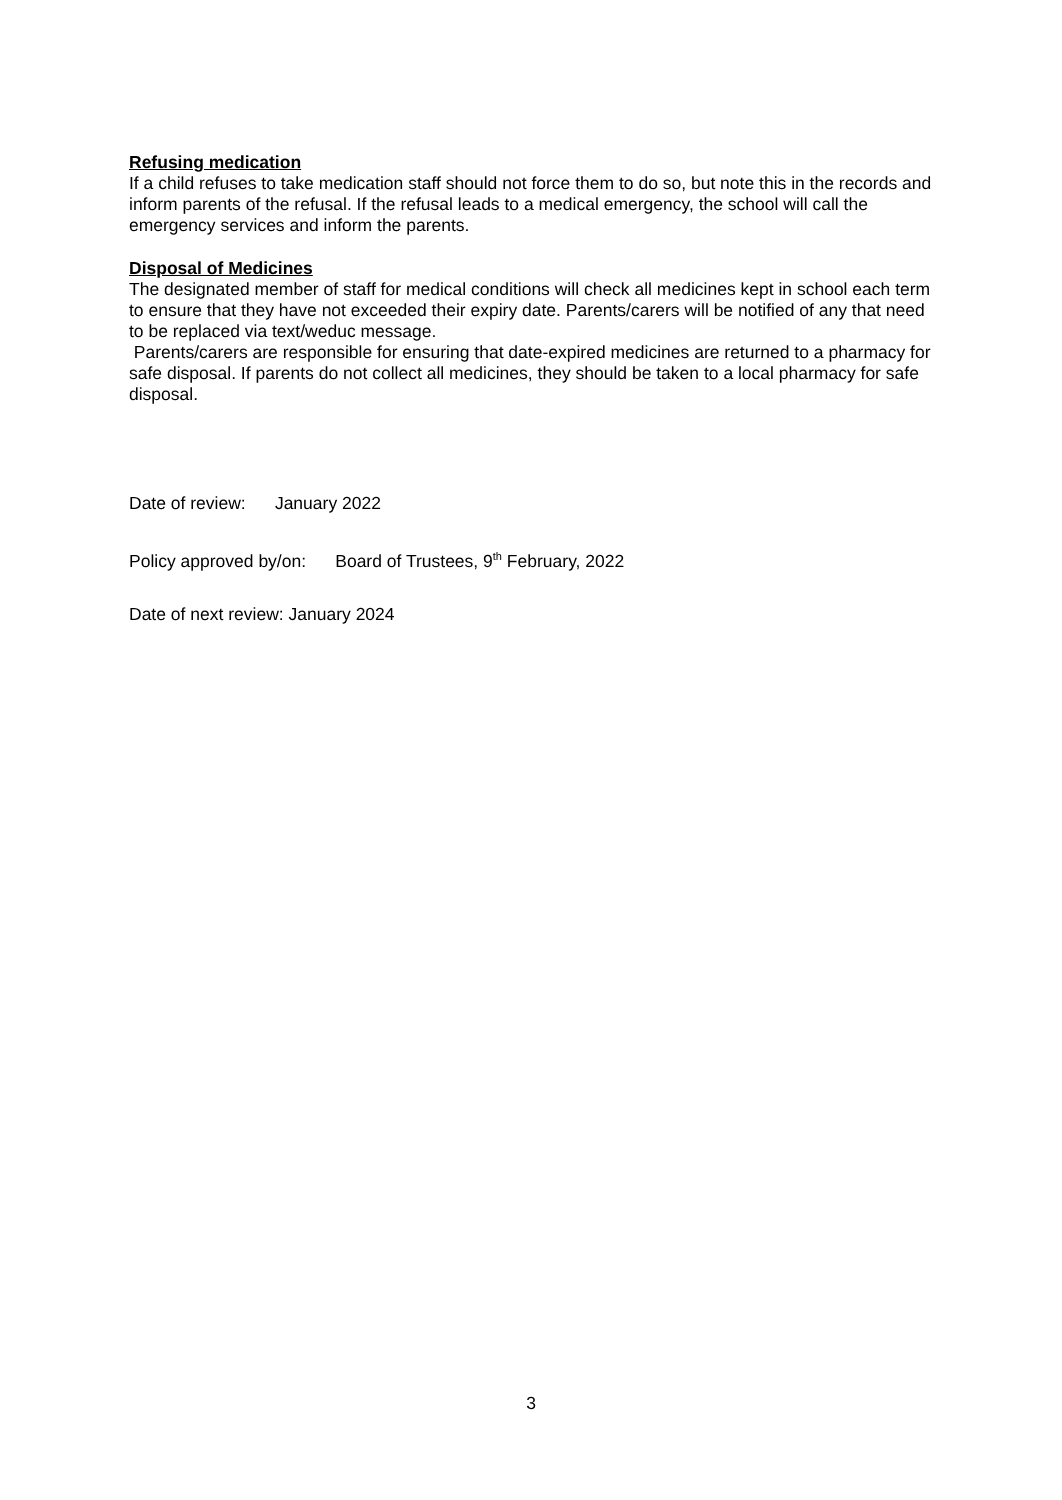Refusing medication
If a child refuses to take medication staff should not force them to do so, but note this in the records and inform parents of the refusal. If the refusal leads to a medical emergency, the school will call the emergency services and inform the parents.
Disposal of Medicines
The designated member of staff for medical conditions will check all medicines kept in school each term to ensure that they have not exceeded their expiry date. Parents/carers will be notified of any that need to be replaced via text/weduc message.
Parents/carers are responsible for ensuring that date-expired medicines are returned to a pharmacy for safe disposal. If parents do not collect all medicines, they should be taken to a local pharmacy for safe disposal.
Date of review: January 2022
Policy approved by/on: Board of Trustees, 9<sup>th</sup> February, 2022
Date of next review: January 2024
3